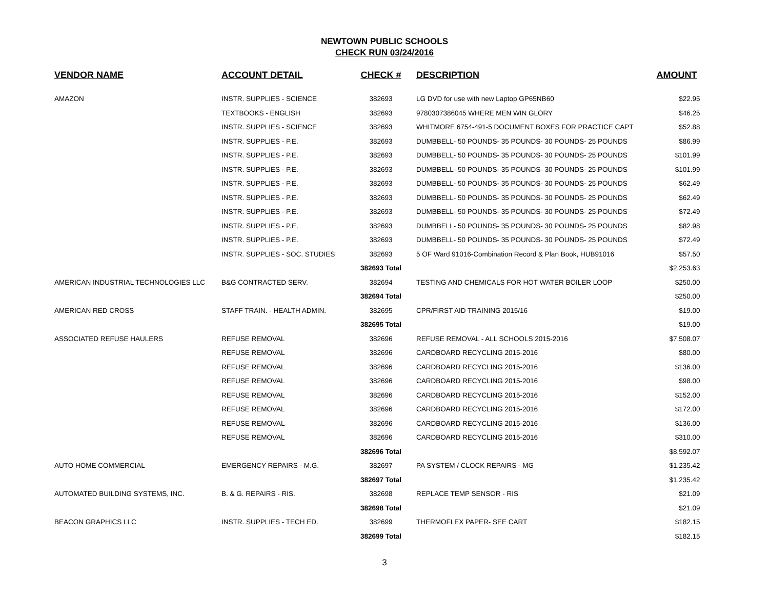NEWTOWN PUBLIC SCHOOLS
CHECK RUN 03/24/2016
| VENDOR NAME | ACCOUNT DETAIL | CHECK # | DESCRIPTION | AMOUNT |
| --- | --- | --- | --- | --- |
| AMAZON | INSTR. SUPPLIES - SCIENCE | 382693 | LG DVD for use with new Laptop GP65NB60 | $22.95 |
| | TEXTBOOKS - ENGLISH | 382693 | 9780307386045 WHERE MEN WIN GLORY | $46.25 |
| | INSTR. SUPPLIES - SCIENCE | 382693 | WHITMORE 6754-491-5 DOCUMENT BOXES FOR PRACTICE CAPT | $52.88 |
| | INSTR. SUPPLIES - P.E. | 382693 | DUMBBELL- 50 POUNDS- 35 POUNDS- 30 POUNDS- 25 POUNDS | $86.99 |
| | INSTR. SUPPLIES - P.E. | 382693 | DUMBBELL- 50 POUNDS- 35 POUNDS- 30 POUNDS- 25 POUNDS | $101.99 |
| | INSTR. SUPPLIES - P.E. | 382693 | DUMBBELL- 50 POUNDS- 35 POUNDS- 30 POUNDS- 25 POUNDS | $101.99 |
| | INSTR. SUPPLIES - P.E. | 382693 | DUMBBELL- 50 POUNDS- 35 POUNDS- 30 POUNDS- 25 POUNDS | $62.49 |
| | INSTR. SUPPLIES - P.E. | 382693 | DUMBBELL- 50 POUNDS- 35 POUNDS- 30 POUNDS- 25 POUNDS | $62.49 |
| | INSTR. SUPPLIES - P.E. | 382693 | DUMBBELL- 50 POUNDS- 35 POUNDS- 30 POUNDS- 25 POUNDS | $72.49 |
| | INSTR. SUPPLIES - P.E. | 382693 | DUMBBELL- 50 POUNDS- 35 POUNDS- 30 POUNDS- 25 POUNDS | $82.98 |
| | INSTR. SUPPLIES - P.E. | 382693 | DUMBBELL- 50 POUNDS- 35 POUNDS- 30 POUNDS- 25 POUNDS | $72.49 |
| | INSTR. SUPPLIES - SOC. STUDIES | 382693 | 5 OF Ward 91016-Combination Record & Plan Book, HUB91016 | $57.50 |
| | | 382693 Total | | $2,253.63 |
| AMERICAN INDUSTRIAL TECHNOLOGIES LLC | B&G CONTRACTED SERV. | 382694 | TESTING AND CHEMICALS FOR HOT WATER BOILER LOOP | $250.00 |
| | | 382694 Total | | $250.00 |
| AMERICAN RED CROSS | STAFF TRAIN. - HEALTH ADMIN. | 382695 | CPR/FIRST AID TRAINING 2015/16 | $19.00 |
| | | 382695 Total | | $19.00 |
| ASSOCIATED REFUSE HAULERS | REFUSE REMOVAL | 382696 | REFUSE REMOVAL - ALL SCHOOLS 2015-2016 | $7,508.07 |
| | REFUSE REMOVAL | 382696 | CARDBOARD RECYCLING 2015-2016 | $80.00 |
| | REFUSE REMOVAL | 382696 | CARDBOARD RECYCLING 2015-2016 | $136.00 |
| | REFUSE REMOVAL | 382696 | CARDBOARD RECYCLING 2015-2016 | $98.00 |
| | REFUSE REMOVAL | 382696 | CARDBOARD RECYCLING 2015-2016 | $152.00 |
| | REFUSE REMOVAL | 382696 | CARDBOARD RECYCLING 2015-2016 | $172.00 |
| | REFUSE REMOVAL | 382696 | CARDBOARD RECYCLING 2015-2016 | $136.00 |
| | REFUSE REMOVAL | 382696 | CARDBOARD RECYCLING 2015-2016 | $310.00 |
| | | 382696 Total | | $8,592.07 |
| AUTO HOME COMMERCIAL | EMERGENCY REPAIRS - M.G. | 382697 | PA SYSTEM / CLOCK REPAIRS - MG | $1,235.42 |
| | | 382697 Total | | $1,235.42 |
| AUTOMATED BUILDING SYSTEMS, INC. | B. & G. REPAIRS - RIS. | 382698 | REPLACE TEMP SENSOR - RIS | $21.09 |
| | | 382698 Total | | $21.09 |
| BEACON GRAPHICS LLC | INSTR. SUPPLIES - TECH ED. | 382699 | THERMOFLEX PAPER- SEE CART | $182.15 |
| | | 382699 Total | | $182.15 |
3